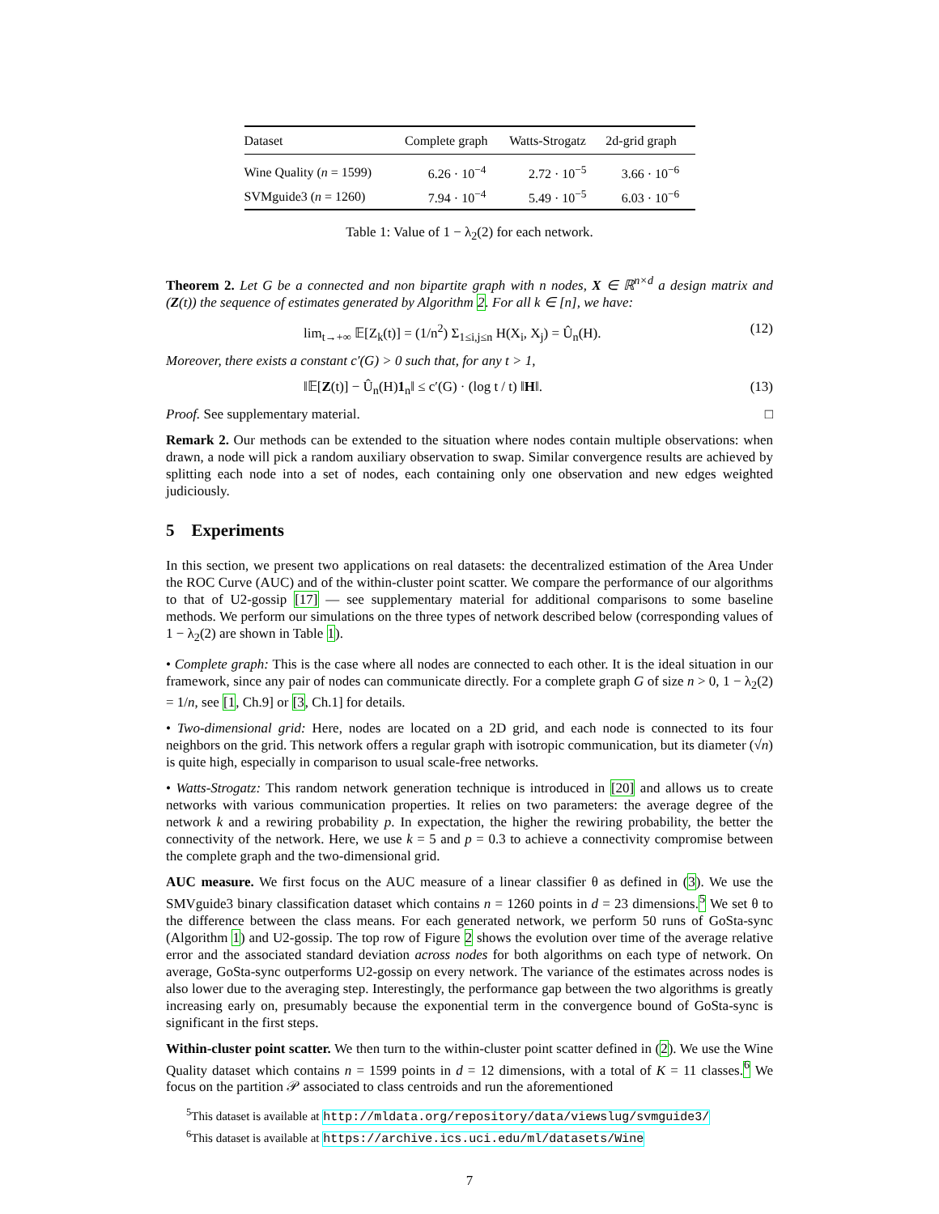| Dataset | Complete graph | Watts-Strogatz | 2d-grid graph |
| --- | --- | --- | --- |
| Wine Quality ( n = 1599) | 6.26 · 10<sup>−4</sup> | 2.72 · 10<sup>−5</sup> | 3.66 · 10<sup>−6</sup> |
| SVMguide3 ( n = 1260) | 7.94 · 10<sup>−4</sup> | 5.49 · 10<sup>−5</sup> | 6.03 · 10<sup>−6</sup> |
Table 1: Value of 1 − λ<sub>2</sub>(2) for each network.
Theorem 2. Let G be a connected and non bipartite graph with n nodes, X ∈ ℝ<sup>n×d</sup> a design matrix and (Z(t)) the sequence of estimates generated by Algorithm 2. For all k ∈ [n], we have:
lim<sub>t→+∞</sub> 𝔼[Z<sub>k</sub>(t)] = (1/n<sup>2</sup>) Σ<sub>1≤i,j≤n</sub> H(X<sub>i</sub>, X<sub>j</sub>) = Û<sub>n</sub>(H). (12)
Moreover, there exists a constant c′(G) > 0 such that, for any t > 1,
‖𝔼[Z(t)] − Û<sub>n</sub>(H)1<sub>n</sub>‖ ≤ c′(G) · (log t / t) ‖H‖. (13)
Proof. See supplementary material. □
Remark 2. Our methods can be extended to the situation where nodes contain multiple observations: when drawn, a node will pick a random auxiliary observation to swap. Similar convergence results are achieved by splitting each node into a set of nodes, each containing only one observation and new edges weighted judiciously.
5 Experiments
In this section, we present two applications on real datasets: the decentralized estimation of the Area Under the ROC Curve (AUC) and of the within-cluster point scatter. We compare the performance of our algorithms to that of U2-gossip [17] — see supplementary material for additional comparisons to some baseline methods. We perform our simulations on the three types of network described below (corresponding values of 1 − λ<sub>2</sub>(2) are shown in Table 1).
• Complete graph: This is the case where all nodes are connected to each other. It is the ideal situation in our framework, since any pair of nodes can communicate directly. For a complete graph G of size n > 0, 1 − λ<sub>2</sub>(2) = 1/n, see [1, Ch.9] or [3, Ch.1] for details.
• Two-dimensional grid: Here, nodes are located on a 2D grid, and each node is connected to its four neighbors on the grid. This network offers a regular graph with isotropic communication, but its diameter (√n) is quite high, especially in comparison to usual scale-free networks.
• Watts-Strogatz: This random network generation technique is introduced in [20] and allows us to create networks with various communication properties. It relies on two parameters: the average degree of the network k and a rewiring probability p. In expectation, the higher the rewiring probability, the better the connectivity of the network. Here, we use k = 5 and p = 0.3 to achieve a connectivity compromise between the complete graph and the two-dimensional grid.
AUC measure. We first focus on the AUC measure of a linear classifier θ as defined in (3). We use the SMVguide3 binary classification dataset which contains n = 1260 points in d = 23 dimensions.<sup>5</sup> We set θ to the difference between the class means. For each generated network, we perform 50 runs of GoSta-sync (Algorithm 1) and U2-gossip. The top row of Figure 2 shows the evolution over time of the average relative error and the associated standard deviation across nodes for both algorithms on each type of network. On average, GoSta-sync outperforms U2-gossip on every network. The variance of the estimates across nodes is also lower due to the averaging step. Interestingly, the performance gap between the two algorithms is greatly increasing early on, presumably because the exponential term in the convergence bound of GoSta-sync is significant in the first steps.
Within-cluster point scatter. We then turn to the within-cluster point scatter defined in (2). We use the Wine Quality dataset which contains n = 1599 points in d = 12 dimensions, with a total of K = 11 classes.<sup>6</sup> We focus on the partition 𝒫 associated to class centroids and run the aforementioned
<sup>5</sup> This dataset is available at http://mldata.org/repository/data/viewslug/svmguide3/
<sup>6</sup> This dataset is available at https://archive.ics.uci.edu/ml/datasets/Wine
7